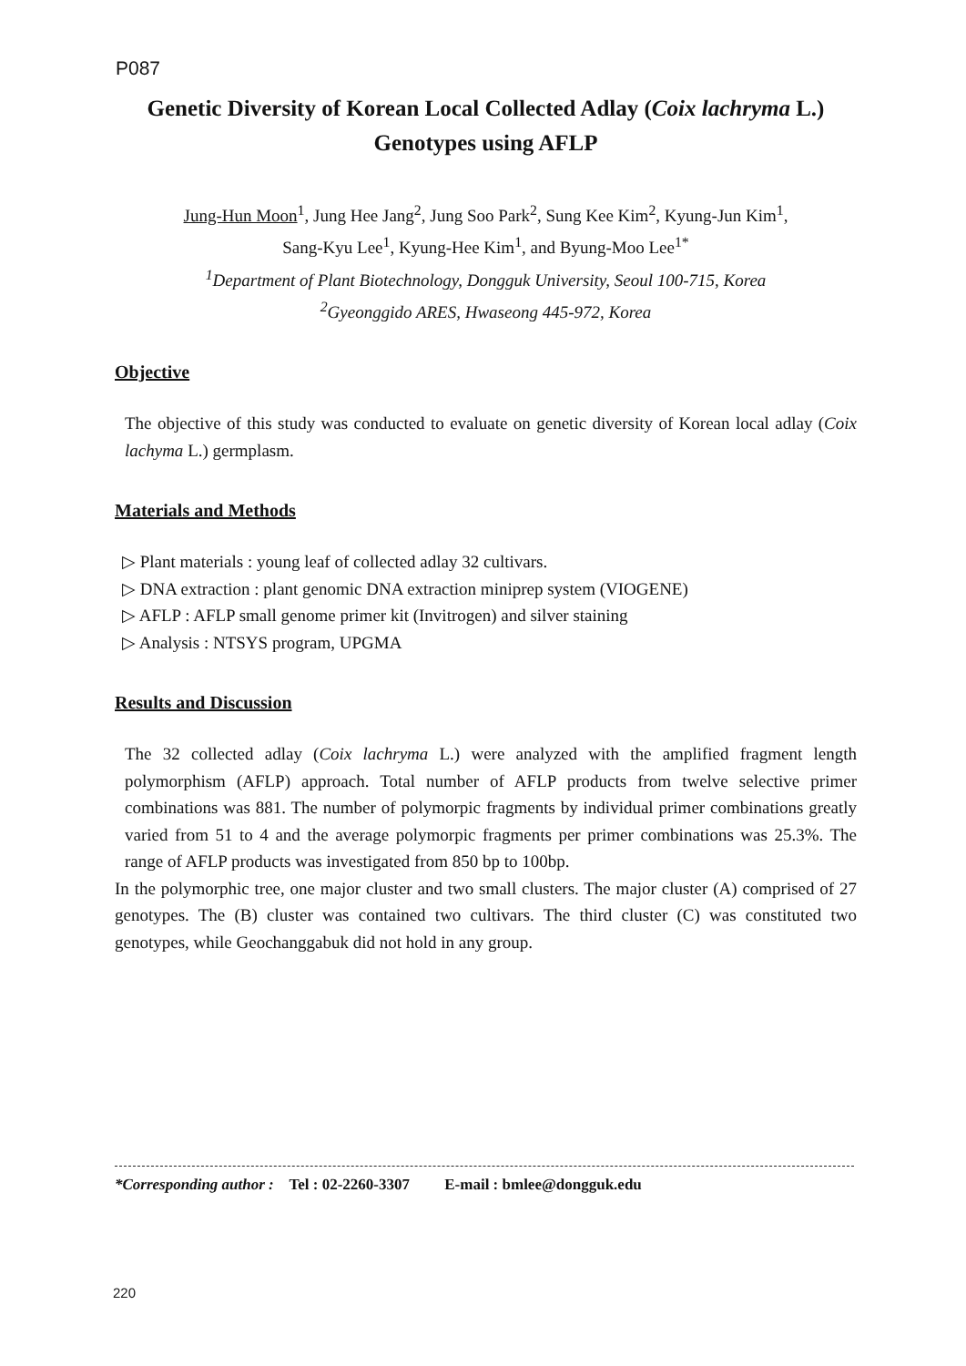P087
Genetic Diversity of Korean Local Collected Adlay (Coix lachryma L.)
Genotypes using AFLP
Jung-Hun Moon<sup>1</sup>, Jung Hee Jang<sup>2</sup>, Jung Soo Park<sup>2</sup>, Sung Kee Kim<sup>2</sup>, Kyung-Jun Kim<sup>1</sup>,
Sang-Kyu Lee<sup>1</sup>, Kyung-Hee Kim<sup>1</sup>, and Byung-Moo Lee<sup>1*</sup>
<sup>1</sup> Department of Plant Biotechnology, Dongguk University, Seoul 100-715, Korea
<sup>2</sup> Gyeonggido ARES, Hwaseong 445-972, Korea
Objective
The objective of this study was conducted to evaluate on genetic diversity of Korean local adlay (Coix lachyma L.) germplasm.
Materials and Methods
▷ Plant materials : young leaf of collected adlay 32 cultivars.
▷ DNA extraction : plant genomic DNA extraction miniprep system (VIOGENE)
▷ AFLP : AFLP small genome primer kit (Invitrogen) and silver staining
▷ Analysis : NTSYS program, UPGMA
Results and Discussion
The 32 collected adlay (Coix lachryma L.) were analyzed with the amplified fragment length polymorphism (AFLP) approach. Total number of AFLP products from twelve selective primer combinations was 881. The number of polymorpic fragments by individual primer combinations greatly varied from 51 to 4 and the average polymorpic fragments per primer combinations was 25.3%. The range of AFLP products was investigated from 850 bp to 100bp.
In the polymorphic tree, one major cluster and two small clusters. The major cluster (A) comprised of 27 genotypes. The (B) cluster was contained two cultivars. The third cluster (C) was constituted two genotypes, while Geochanggabuk did not hold in any group.
*Corresponding author : Tel : 02-2260-3307 E-mail : bmlee@dongguk.edu
220